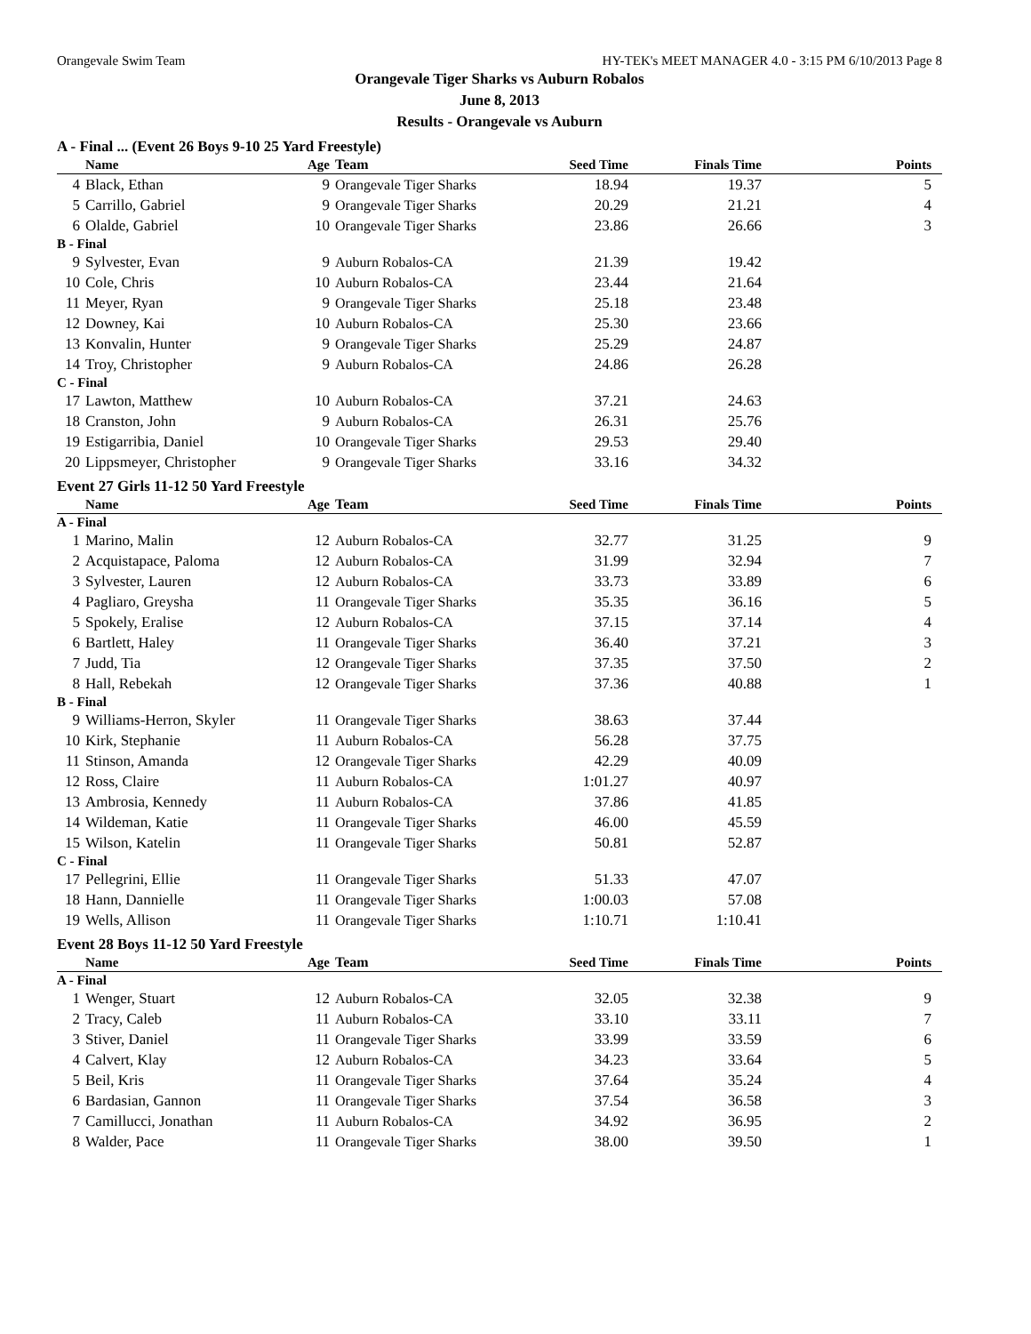Orangevale Swim Team HY-TEK's MEET MANAGER 4.0 - 3:15 PM 6/10/2013 Page 8
Orangevale Tiger Sharks vs Auburn Robalos
June 8, 2013
Results - Orangevale vs Auburn
A - Final ... (Event 26 Boys 9-10 25 Yard Freestyle)
| | Name | Age | Team | Seed Time | Finals Time | Points |
| --- | --- | --- | --- | --- | --- | --- |
| 4 | Black, Ethan | 9 | Orangevale Tiger Sharks | 18.94 | 19.37 | 5 |
| 5 | Carrillo, Gabriel | 9 | Orangevale Tiger Sharks | 20.29 | 21.21 | 4 |
| 6 | Olalde, Gabriel | 10 | Orangevale Tiger Sharks | 23.86 | 26.66 | 3 |
| B - Final | | | | | | |
| 9 | Sylvester, Evan | 9 | Auburn Robalos-CA | 21.39 | 19.42 | |
| 10 | Cole, Chris | 10 | Auburn Robalos-CA | 23.44 | 21.64 | |
| 11 | Meyer, Ryan | 9 | Orangevale Tiger Sharks | 25.18 | 23.48 | |
| 12 | Downey, Kai | 10 | Auburn Robalos-CA | 25.30 | 23.66 | |
| 13 | Konvalin, Hunter | 9 | Orangevale Tiger Sharks | 25.29 | 24.87 | |
| 14 | Troy, Christopher | 9 | Auburn Robalos-CA | 24.86 | 26.28 | |
| C - Final | | | | | | |
| 17 | Lawton, Matthew | 10 | Auburn Robalos-CA | 37.21 | 24.63 | |
| 18 | Cranston, John | 9 | Auburn Robalos-CA | 26.31 | 25.76 | |
| 19 | Estigarribia, Daniel | 10 | Orangevale Tiger Sharks | 29.53 | 29.40 | |
| 20 | Lippsmeyer, Christopher | 9 | Orangevale Tiger Sharks | 33.16 | 34.32 | |
Event 27 Girls 11-12 50 Yard Freestyle
| | Name | Age | Team | Seed Time | Finals Time | Points |
| --- | --- | --- | --- | --- | --- | --- |
| A - Final | | | | | | |
| 1 | Marino, Malin | 12 | Auburn Robalos-CA | 32.77 | 31.25 | 9 |
| 2 | Acquistapace, Paloma | 12 | Auburn Robalos-CA | 31.99 | 32.94 | 7 |
| 3 | Sylvester, Lauren | 12 | Auburn Robalos-CA | 33.73 | 33.89 | 6 |
| 4 | Pagliaro, Greysha | 11 | Orangevale Tiger Sharks | 35.35 | 36.16 | 5 |
| 5 | Spokely, Eralise | 12 | Auburn Robalos-CA | 37.15 | 37.14 | 4 |
| 6 | Bartlett, Haley | 11 | Orangevale Tiger Sharks | 36.40 | 37.21 | 3 |
| 7 | Judd, Tia | 12 | Orangevale Tiger Sharks | 37.35 | 37.50 | 2 |
| 8 | Hall, Rebekah | 12 | Orangevale Tiger Sharks | 37.36 | 40.88 | 1 |
| B - Final | | | | | | |
| 9 | Williams-Herron, Skyler | 11 | Orangevale Tiger Sharks | 38.63 | 37.44 | |
| 10 | Kirk, Stephanie | 11 | Auburn Robalos-CA | 56.28 | 37.75 | |
| 11 | Stinson, Amanda | 12 | Orangevale Tiger Sharks | 42.29 | 40.09 | |
| 12 | Ross, Claire | 11 | Auburn Robalos-CA | 1:01.27 | 40.97 | |
| 13 | Ambrosia, Kennedy | 11 | Auburn Robalos-CA | 37.86 | 41.85 | |
| 14 | Wildeman, Katie | 11 | Orangevale Tiger Sharks | 46.00 | 45.59 | |
| 15 | Wilson, Katelin | 11 | Orangevale Tiger Sharks | 50.81 | 52.87 | |
| C - Final | | | | | | |
| 17 | Pellegrini, Ellie | 11 | Orangevale Tiger Sharks | 51.33 | 47.07 | |
| 18 | Hann, Dannielle | 11 | Orangevale Tiger Sharks | 1:00.03 | 57.08 | |
| 19 | Wells, Allison | 11 | Orangevale Tiger Sharks | 1:10.71 | 1:10.41 | |
Event 28 Boys 11-12 50 Yard Freestyle
| | Name | Age | Team | Seed Time | Finals Time | Points |
| --- | --- | --- | --- | --- | --- | --- |
| A - Final | | | | | | |
| 1 | Wenger, Stuart | 12 | Auburn Robalos-CA | 32.05 | 32.38 | 9 |
| 2 | Tracy, Caleb | 11 | Auburn Robalos-CA | 33.10 | 33.11 | 7 |
| 3 | Stiver, Daniel | 11 | Orangevale Tiger Sharks | 33.99 | 33.59 | 6 |
| 4 | Calvert, Klay | 12 | Auburn Robalos-CA | 34.23 | 33.64 | 5 |
| 5 | Beil, Kris | 11 | Orangevale Tiger Sharks | 37.64 | 35.24 | 4 |
| 6 | Bardasian, Gannon | 11 | Orangevale Tiger Sharks | 37.54 | 36.58 | 3 |
| 7 | Camillucci, Jonathan | 11 | Auburn Robalos-CA | 34.92 | 36.95 | 2 |
| 8 | Walder, Pace | 11 | Orangevale Tiger Sharks | 38.00 | 39.50 | 1 |